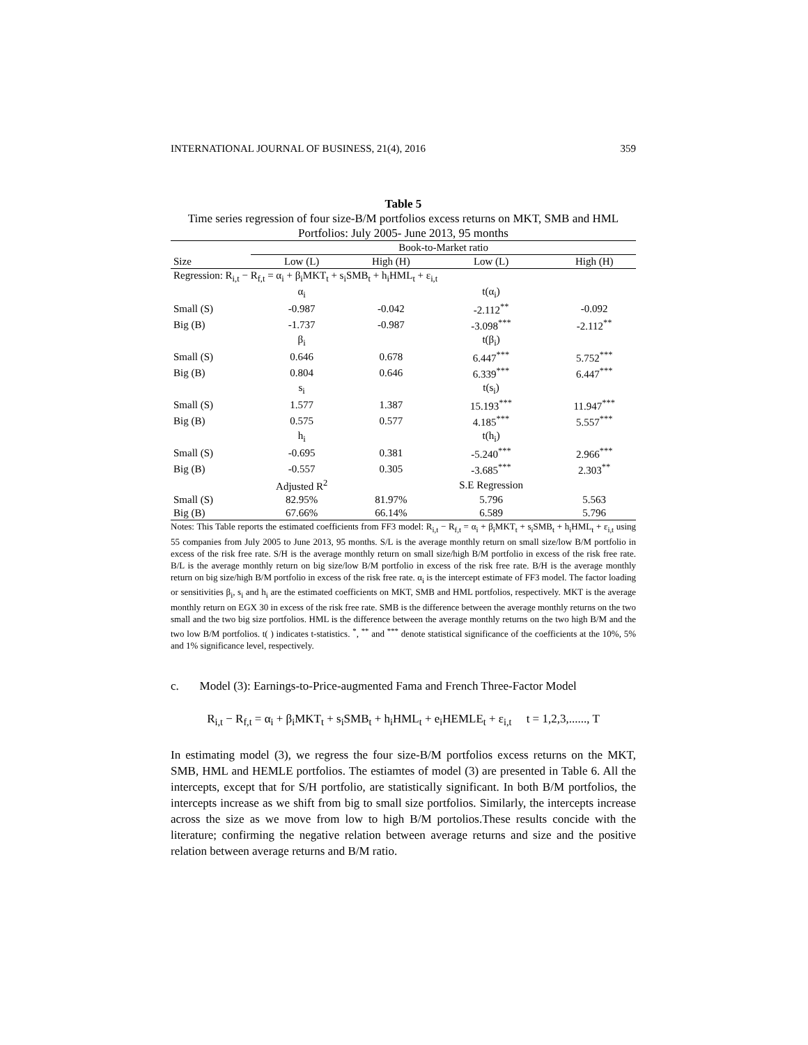INTERNATIONAL JOURNAL OF BUSINESS, 21(4), 2016 359
Table 5
Time series regression of four size-B/M portfolios excess returns on MKT, SMB and HML Portfolios: July 2005- June 2013, 95 months
| | Book-to-Market ratio | | | |
| Size | Low (L) | High (H) | Low (L) | High (H) |
| Regression: R<sub>i,t</sub> − R<sub>f,t</sub> = α<sub>i</sub> + β<sub>i</sub>MKT<sub>t</sub> + s<sub>i</sub>SMB<sub>t</sub> + h<sub>i</sub>HML<sub>t</sub> + ε<sub>i,t</sub> | | | | |
| | α<sub>i</sub> | | t(α<sub>i</sub>) | |
| Small (S) | -0.987 | -0.042 | -2.112<sup>**</sup> | -0.092 |
| Big (B) | -1.737 | -0.987 | -3.098<sup>***</sup> | -2.112<sup>**</sup> |
| | β<sub>i</sub> | | t(β<sub>i</sub>) | |
| Small (S) | 0.646 | 0.678 | 6.447<sup>***</sup> | 5.752<sup>***</sup> |
| Big (B) | 0.804 | 0.646 | 6.339<sup>***</sup> | 6.447<sup>***</sup> |
| | s<sub>i</sub> | | t(s<sub>i</sub>) | |
| Small (S) | 1.577 | 1.387 | 15.193<sup>***</sup> | 11.947<sup>***</sup> |
| Big (B) | 0.575 | 0.577 | 4.185<sup>***</sup> | 5.557<sup>***</sup> |
| | h<sub>i</sub> | | t(h<sub>i</sub>) | |
| Small (S) | -0.695 | 0.381 | -5.240<sup>***</sup> | 2.966<sup>***</sup> |
| Big (B) | -0.557 | 0.305 | -3.685<sup>***</sup> | 2.303<sup>**</sup> |
| | Adjusted R<sup>2</sup> | | S.E Regression | |
| Small (S) | 82.95% | 81.97% | 5.796 | 5.563 |
| Big (B) | 67.66% | 66.14% | 6.589 | 5.796 |
Notes: This Table reports the estimated coefficients from FF3 model: R<sub>i,t</sub> − R<sub>f,t</sub> = α<sub>i</sub> + β<sub>i</sub>MKT<sub>t</sub> + s<sub>i</sub>SMB<sub>t</sub> + h<sub>i</sub>HML<sub>t</sub> + ε<sub>i,t</sub> using 55 companies from July 2005 to June 2013, 95 months. S/L is the average monthly return on small size/low B/M portfolio in excess of the risk free rate. S/H is the average monthly return on small size/high B/M portfolio in excess of the risk free rate. B/L is the average monthly return on big size/low B/M portfolio in excess of the risk free rate. B/H is the average monthly return on big size/high B/M portfolio in excess of the risk free rate. α<sub>i</sub> is the intercept estimate of FF3 model. The factor loading or sensitivities β<sub>i</sub>, s<sub>i</sub> and h<sub>i</sub> are the estimated coefficients on MKT, SMB and HML portfolios, respectively. MKT is the average monthly return on EGX 30 in excess of the risk free rate. SMB is the difference between the average monthly returns on the two small and the two big size portfolios. HML is the difference between the average monthly returns on the two high B/M and the two low B/M portfolios. t( ) indicates t-statistics. <sup>*</sup>, <sup>**</sup> and <sup>***</sup> denote statistical significance of the coefficients at the 10%, 5% and 1% significance level, respectively.
c. Model (3): Earnings-to-Price-augmented Fama and French Three-Factor Model
R<sub>i,t</sub> − R<sub>f,t</sub> = α<sub>i</sub> + β<sub>i</sub>MKT<sub>t</sub> + s<sub>i</sub>SMB<sub>t</sub> + h<sub>i</sub>HML<sub>t</sub> + e<sub>i</sub>HEMLE<sub>t</sub> + ε<sub>i,t</sub> t = 1,2,3,......, T
In estimating model (3), we regress the four size-B/M portfolios excess returns on the MKT, SMB, HML and HEMLE portfolios. The estiamtes of model (3) are presented in Table 6. All the intercepts, except that for S/H portfolio, are statistically significant. In both B/M portfolios, the intercepts increase as we shift from big to small size portfolios. Similarly, the intercepts increase across the size as we move from low to high B/M portolios.These results concide with the literature; confirming the negative relation between average returns and size and the positive relation between average returns and B/M ratio.